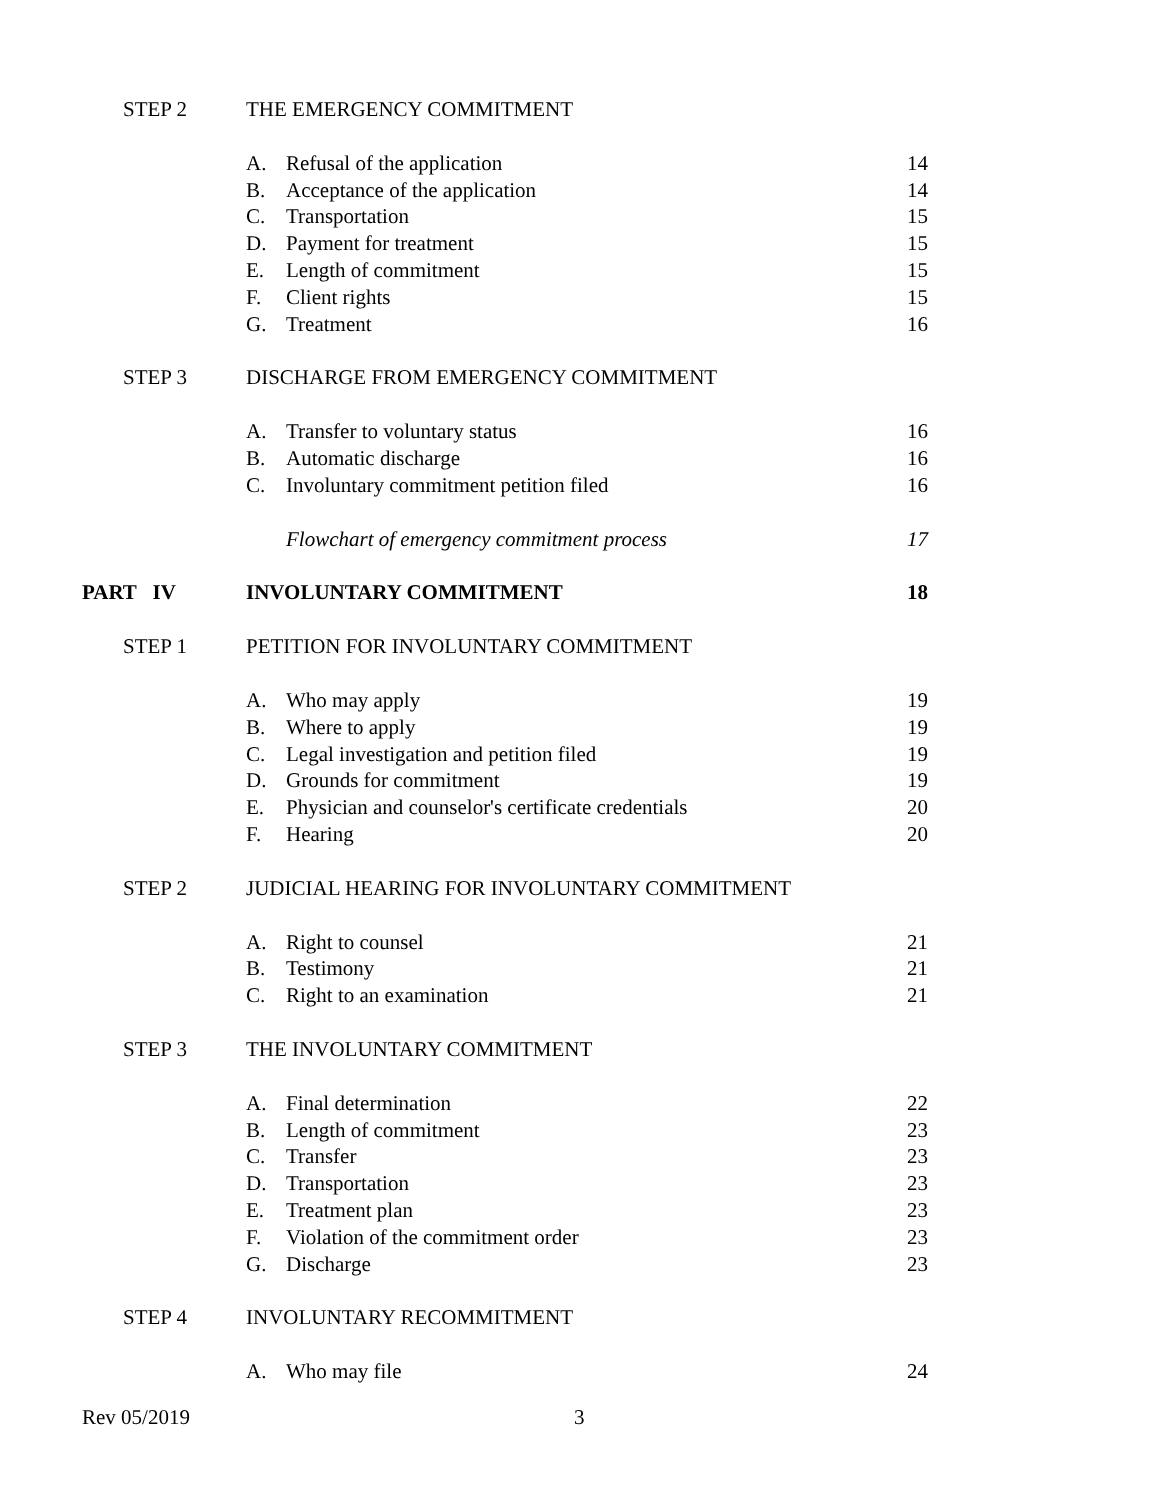STEP 2 THE EMERGENCY COMMITMENT
A. Refusal of the application 14
B. Acceptance of the application 14
C. Transportation 15
D. Payment for treatment 15
E. Length of commitment 15
F. Client rights 15
G. Treatment 16
STEP 3 DISCHARGE FROM EMERGENCY COMMITMENT
A. Transfer to voluntary status 16
B. Automatic discharge 16
C. Involuntary commitment petition filed 16
Flowchart of emergency commitment process 17
PART IV INVOLUNTARY COMMITMENT 18
STEP 1 PETITION FOR INVOLUNTARY COMMITMENT
A. Who may apply 19
B. Where to apply 19
C. Legal investigation and petition filed 19
D. Grounds for commitment 19
E. Physician and counselor's certificate credentials
20
F. Hearing 20
STEP 2 JUDICIAL HEARING FOR INVOLUNTARY COMMITMENT
A. Right to counsel 21
B. Testimony 21
C. Right to an examination 21
STEP 3 THE INVOLUNTARY COMMITMENT
A. Final determination 22
B. Length of commitment 23
C. Transfer 23
D. Transportation 23
E. Treatment plan 23
F. Violation of the commitment order 23
G. Discharge 23
STEP 4 INVOLUNTARY RECOMMITMENT
A. Who may file 24
Rev 05/2019 3